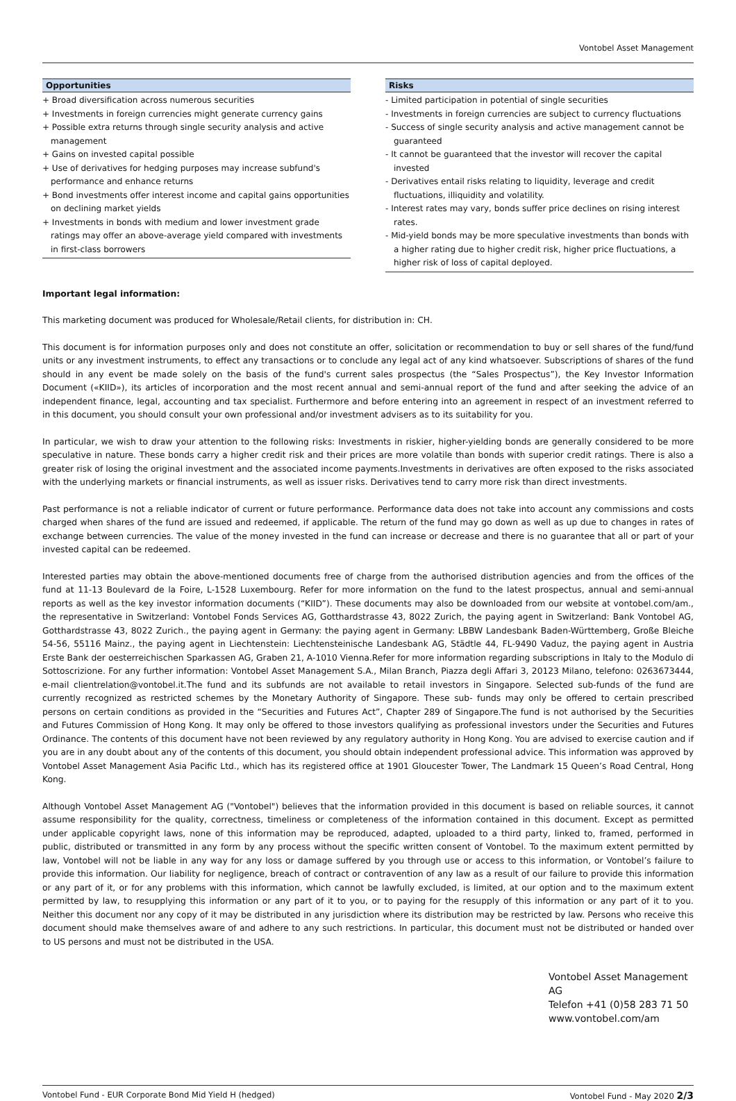Vontobel Asset Management
Opportunities
+ Broad diversification across numerous securities
+ Investments in foreign currencies might generate currency gains
+ Possible extra returns through single security analysis and active management
+ Gains on invested capital possible
+ Use of derivatives for hedging purposes may increase subfund's performance and enhance returns
+ Bond investments offer interest income and capital gains opportunities on declining market yields
+ Investments in bonds with medium and lower investment grade ratings may offer an above-average yield compared with investments in first-class borrowers
Risks
- Limited participation in potential of single securities
- Investments in foreign currencies are subject to currency fluctuations
- Success of single security analysis and active management cannot be guaranteed
- It cannot be guaranteed that the investor will recover the capital invested
- Derivatives entail risks relating to liquidity, leverage and credit fluctuations, illiquidity and volatility.
- Interest rates may vary, bonds suffer price declines on rising interest rates.
- Mid-yield bonds may be more speculative investments than bonds with a higher rating due to higher credit risk, higher price fluctuations, a higher risk of loss of capital deployed.
Important legal information:
This marketing document was produced for Wholesale/Retail clients, for distribution in: CH.
This document is for information purposes only and does not constitute an offer, solicitation or recommendation to buy or sell shares of the fund/fund units or any investment instruments, to effect any transactions or to conclude any legal act of any kind whatsoever. Subscriptions of shares of the fund should in any event be made solely on the basis of the fund's current sales prospectus (the “Sales Prospectus”), the Key Investor Information Document («KIID»), its articles of incorporation and the most recent annual and semi-annual report of the fund and after seeking the advice of an independent finance, legal, accounting and tax specialist. Furthermore and before entering into an agreement in respect of an investment referred to in this document, you should consult your own professional and/or investment advisers as to its suitability for you.
In particular, we wish to draw your attention to the following risks: Investments in riskier, higher-yielding bonds are generally considered to be more speculative in nature. These bonds carry a higher credit risk and their prices are more volatile than bonds with superior credit ratings. There is also a greater risk of losing the original investment and the associated income payments.Investments in derivatives are often exposed to the risks associated with the underlying markets or financial instruments, as well as issuer risks. Derivatives tend to carry more risk than direct investments.
Past performance is not a reliable indicator of current or future performance. Performance data does not take into account any commissions and costs charged when shares of the fund are issued and redeemed, if applicable. The return of the fund may go down as well as up due to changes in rates of exchange between currencies. The value of the money invested in the fund can increase or decrease and there is no guarantee that all or part of your invested capital can be redeemed.
Interested parties may obtain the above-mentioned documents free of charge from the authorised distribution agencies and from the offices of the fund at 11-13 Boulevard de la Foire, L-1528 Luxembourg. Refer for more information on the fund to the latest prospectus, annual and semi-annual reports as well as the key investor information documents (“KIID”). These documents may also be downloaded from our website at vontobel.com/am., the representative in Switzerland: Vontobel Fonds Services AG, Gotthardstrasse 43, 8022 Zurich, the paying agent in Switzerland: Bank Vontobel AG, Gotthardstrasse 43, 8022 Zurich., the paying agent in Germany: the paying agent in Germany: LBBW Landesbank Baden-Württemberg, Große Bleiche 54-56, 55116 Mainz., the paying agent in Liechtenstein: Liechtensteinische Landesbank AG, Städtle 44, FL-9490 Vaduz, the paying agent in Austria Erste Bank der oesterreichischen Sparkassen AG, Graben 21, A-1010 Vienna.Refer for more information regarding subscriptions in Italy to the Modulo di Sottoscrizione. For any further information: Vontobel Asset Management S.A., Milan Branch, Piazza degli Affari 3, 20123 Milano, telefono: 0263673444, e-mail clientrelation@vontobel.it.The fund and its subfunds are not available to retail investors in Singapore. Selected sub-funds of the fund are currently recognized as restricted schemes by the Monetary Authority of Singapore. These sub- funds may only be offered to certain prescribed persons on certain conditions as provided in the “Securities and Futures Act”, Chapter 289 of Singapore.The fund is not authorised by the Securities and Futures Commission of Hong Kong. It may only be offered to those investors qualifying as professional investors under the Securities and Futures Ordinance. The contents of this document have not been reviewed by any regulatory authority in Hong Kong. You are advised to exercise caution and if you are in any doubt about any of the contents of this document, you should obtain independent professional advice. This information was approved by Vontobel Asset Management Asia Pacific Ltd., which has its registered office at 1901 Gloucester Tower, The Landmark 15 Queen’s Road Central, Hong Kong.
Although Vontobel Asset Management AG ("Vontobel") believes that the information provided in this document is based on reliable sources, it cannot assume responsibility for the quality, correctness, timeliness or completeness of the information contained in this document. Except as permitted under applicable copyright laws, none of this information may be reproduced, adapted, uploaded to a third party, linked to, framed, performed in public, distributed or transmitted in any form by any process without the specific written consent of Vontobel. To the maximum extent permitted by law, Vontobel will not be liable in any way for any loss or damage suffered by you through use or access to this information, or Vontobel’s failure to provide this information. Our liability for negligence, breach of contract or contravention of any law as a result of our failure to provide this information or any part of it, or for any problems with this information, which cannot be lawfully excluded, is limited, at our option and to the maximum extent permitted by law, to resupplying this information or any part of it to you, or to paying for the resupply of this information or any part of it to you. Neither this document nor any copy of it may be distributed in any jurisdiction where its distribution may be restricted by law. Persons who receive this document should make themselves aware of and adhere to any such restrictions. In particular, this document must not be distributed or handed over to US persons and must not be distributed in the USA.
Vontobel Asset Management AG
Telefon +41 (0)58 283 71 50
www.vontobel.com/am
Vontobel Fund - EUR Corporate Bond Mid Yield H (hedged) Vontobel Fund - May 2020 2/3